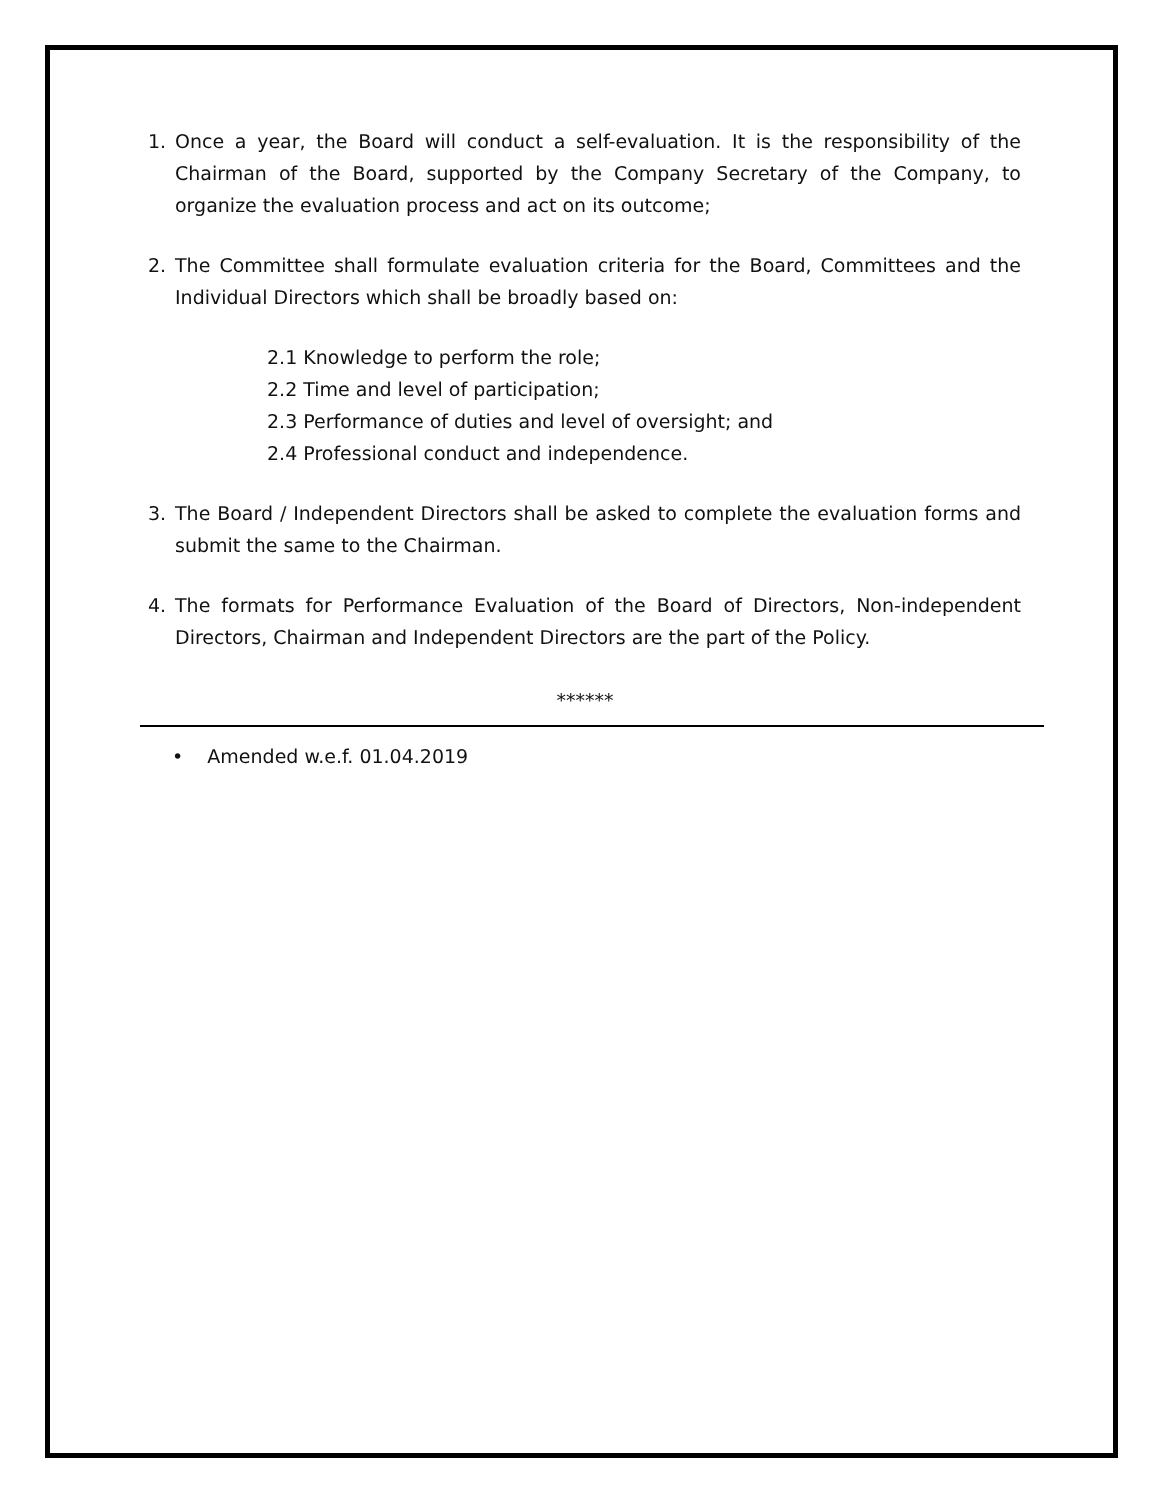1. Once a year, the Board will conduct a self-evaluation. It is the responsibility of the Chairman of the Board, supported by the Company Secretary of the Company, to organize the evaluation process and act on its outcome;
2. The Committee shall formulate evaluation criteria for the Board, Committees and the Individual Directors which shall be broadly based on:
2.1 Knowledge to perform the role;
2.2 Time and level of participation;
2.3 Performance of duties and level of oversight; and
2.4 Professional conduct and independence.
3. The Board / Independent Directors shall be asked to complete the evaluation forms and submit the same to the Chairman.
4. The formats for Performance Evaluation of the Board of Directors, Non-independent Directors, Chairman and Independent Directors are the part of the Policy.
******
• Amended w.e.f. 01.04.2019